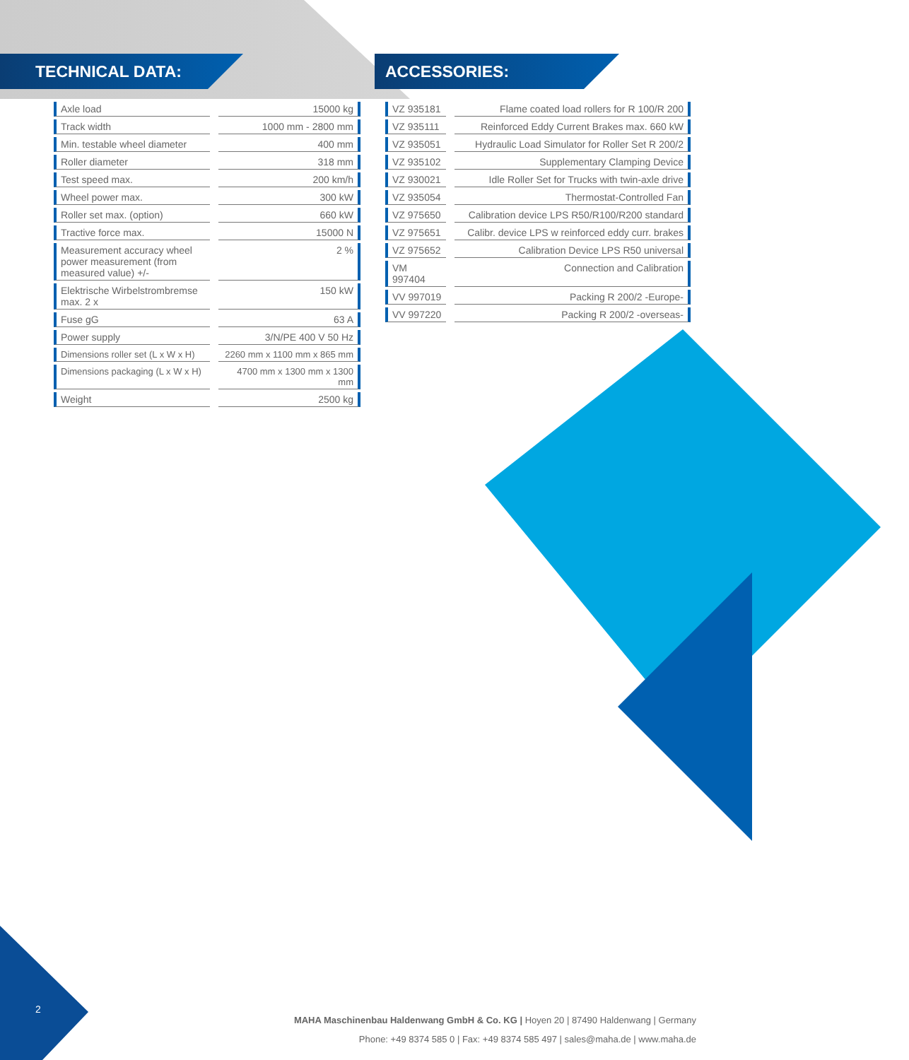TECHNICAL DATA: ACCESSORIES:
| Axle load | | 15000 kg |
| Track width | | 1000 mm - 2800 mm |
| Min. testable wheel diameter | | 400 mm |
| Roller diameter | | 318 mm |
| Test speed max. | | 200 km/h |
| Wheel power max. | | 300 kW |
| Roller set max. (option) | | 660 kW |
| Tractive force max. | | 15000 N |
| Measurement accuracy wheel power measurement (from measured value) +/- | | 2 % |
| Elektrische Wirbelstrombremse max. 2 x | | 150 kW |
| Fuse gG | | 63 A |
| Power supply | | 3/N/PE 400 V 50 Hz |
| Dimensions roller set (L x W x H) | | 2260 mm x 1100 mm x 865 mm |
| Dimensions packaging (L x W x H) | | 4700 mm x 1300 mm x 1300 mm |
| Weight | | 2500 kg |
| VZ 935181 | | Flame coated load rollers for R 100/R 200 |
| VZ 935111 | | Reinforced Eddy Current Brakes max. 660 kW |
| VZ 935051 | | Hydraulic Load Simulator for Roller Set R 200/2 |
| VZ 935102 | | Supplementary Clamping Device |
| VZ 930021 | | Idle Roller Set for Trucks with twin-axle drive |
| VZ 935054 | | Thermostat-Controlled Fan |
| VZ 975650 | | Calibration device LPS R50/R100/R200 standard |
| VZ 975651 | | Calibr. device LPS w reinforced eddy curr. brakes |
| VZ 975652 | | Calibration Device LPS R50 universal |
| VM 997404 | | Connection and Calibration |
| VV 997019 | | Packing R 200/2 -Europe- |
| VV 997220 | | Packing R 200/2 -overseas- |
2
MAHA Maschinenbau Haldenwang GmbH & Co. KG | Hoyen 20 | 87490 Haldenwang | Germany
Phone: +49 8374 585 0 | Fax: +49 8374 585 497 | sales@maha.de | www.maha.de